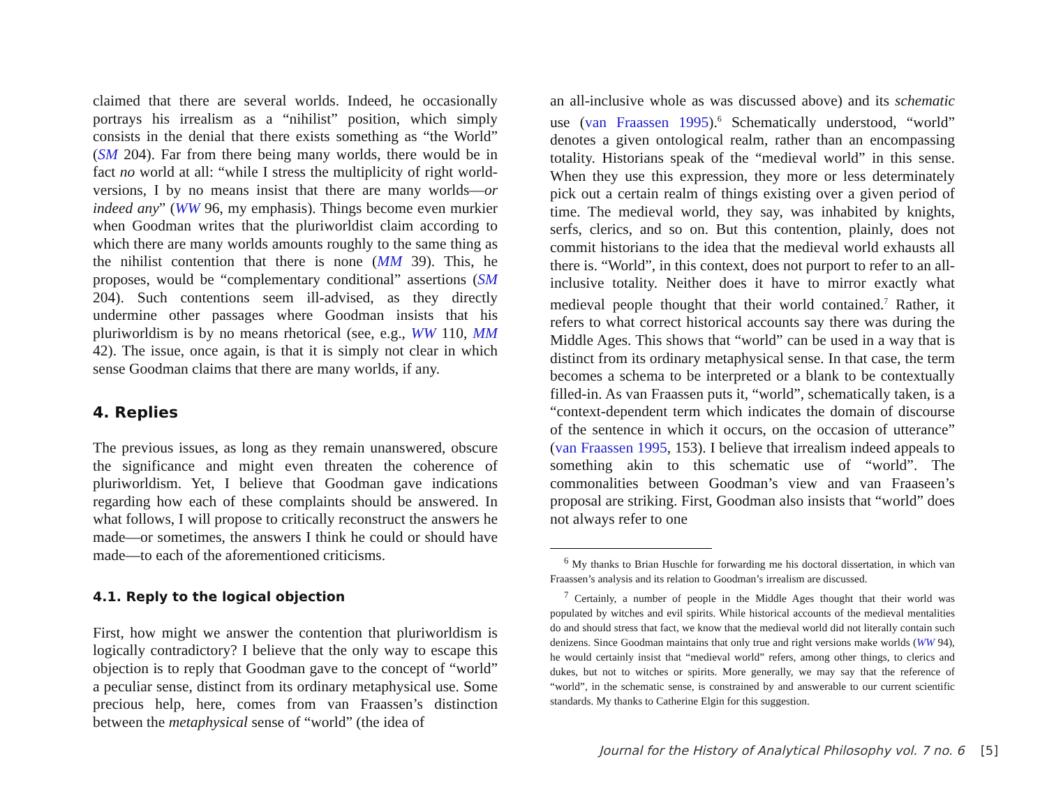claimed that there are several worlds. Indeed, he occasionally portrays his irrealism as a “nihilist” position, which simply consists in the denial that there exists something as “the World” (SM 204). Far from there being many worlds, there would be in fact no world at all: “while I stress the multiplicity of right world-versions, I by no means insist that there are many worlds—or indeed any” (WW 96, my emphasis). Things become even murkier when Goodman writes that the pluriworldist claim according to which there are many worlds amounts roughly to the same thing as the nihilist contention that there is none (MM 39). This, he proposes, would be “complementary conditional” assertions (SM 204). Such contentions seem ill-advised, as they directly undermine other passages where Goodman insists that his pluriworldism is by no means rhetorical (see, e.g., WW 110, MM 42). The issue, once again, is that it is simply not clear in which sense Goodman claims that there are many worlds, if any.
4. Replies
The previous issues, as long as they remain unanswered, obscure the significance and might even threaten the coherence of pluriworldism. Yet, I believe that Goodman gave indications regarding how each of these complaints should be answered. In what follows, I will propose to critically reconstruct the answers he made—or sometimes, the answers I think he could or should have made—to each of the aforementioned criticisms.
4.1. Reply to the logical objection
First, how might we answer the contention that pluriworldism is logically contradictory? I believe that the only way to escape this objection is to reply that Goodman gave to the concept of “world” a peculiar sense, distinct from its ordinary metaphysical use. Some precious help, here, comes from van Fraassen’s distinction between the metaphysical sense of “world” (the idea of
an all-inclusive whole as was discussed above) and its schematic use (van Fraassen 1995).<sup>6</sup> Schematically understood, “world” denotes a given ontological realm, rather than an encompassing totality. Historians speak of the “medieval world” in this sense. When they use this expression, they more or less determinately pick out a certain realm of things existing over a given period of time. The medieval world, they say, was inhabited by knights, serfs, clerics, and so on. But this contention, plainly, does not commit historians to the idea that the medieval world exhausts all there is. “World”, in this context, does not purport to refer to an all-inclusive totality. Neither does it have to mirror exactly what medieval people thought that their world contained.<sup>7</sup> Rather, it refers to what correct historical accounts say there was during the Middle Ages. This shows that “world” can be used in a way that is distinct from its ordinary metaphysical sense. In that case, the term becomes a schema to be interpreted or a blank to be contextually filled-in. As van Fraassen puts it, “world”, schematically taken, is a “context-dependent term which indicates the domain of discourse of the sentence in which it occurs, on the occasion of utterance” (van Fraassen 1995, 153). I believe that irrealism indeed appeals to something akin to this schematic use of “world”. The commonalities between Goodman’s view and van Fraaseen’s proposal are striking. First, Goodman also insists that “world” does not always refer to one
<sup>6</sup> My thanks to Brian Huschle for forwarding me his doctoral dissertation, in which van Fraassen’s analysis and its relation to Goodman’s irrealism are discussed.
<sup>7</sup> Certainly, a number of people in the Middle Ages thought that their world was populated by witches and evil spirits. While historical accounts of the medieval mentalities do and should stress that fact, we know that the medieval world did not literally contain such denizens. Since Goodman maintains that only true and right versions make worlds (WW 94), he would certainly insist that “medieval world” refers, among other things, to clerics and dukes, but not to witches or spirits. More generally, we may say that the reference of “world”, in the schematic sense, is constrained by and answerable to our current scientific standards. My thanks to Catherine Elgin for this suggestion.
Journal for the History of Analytical Philosophy vol. 7 no. 6 [5]